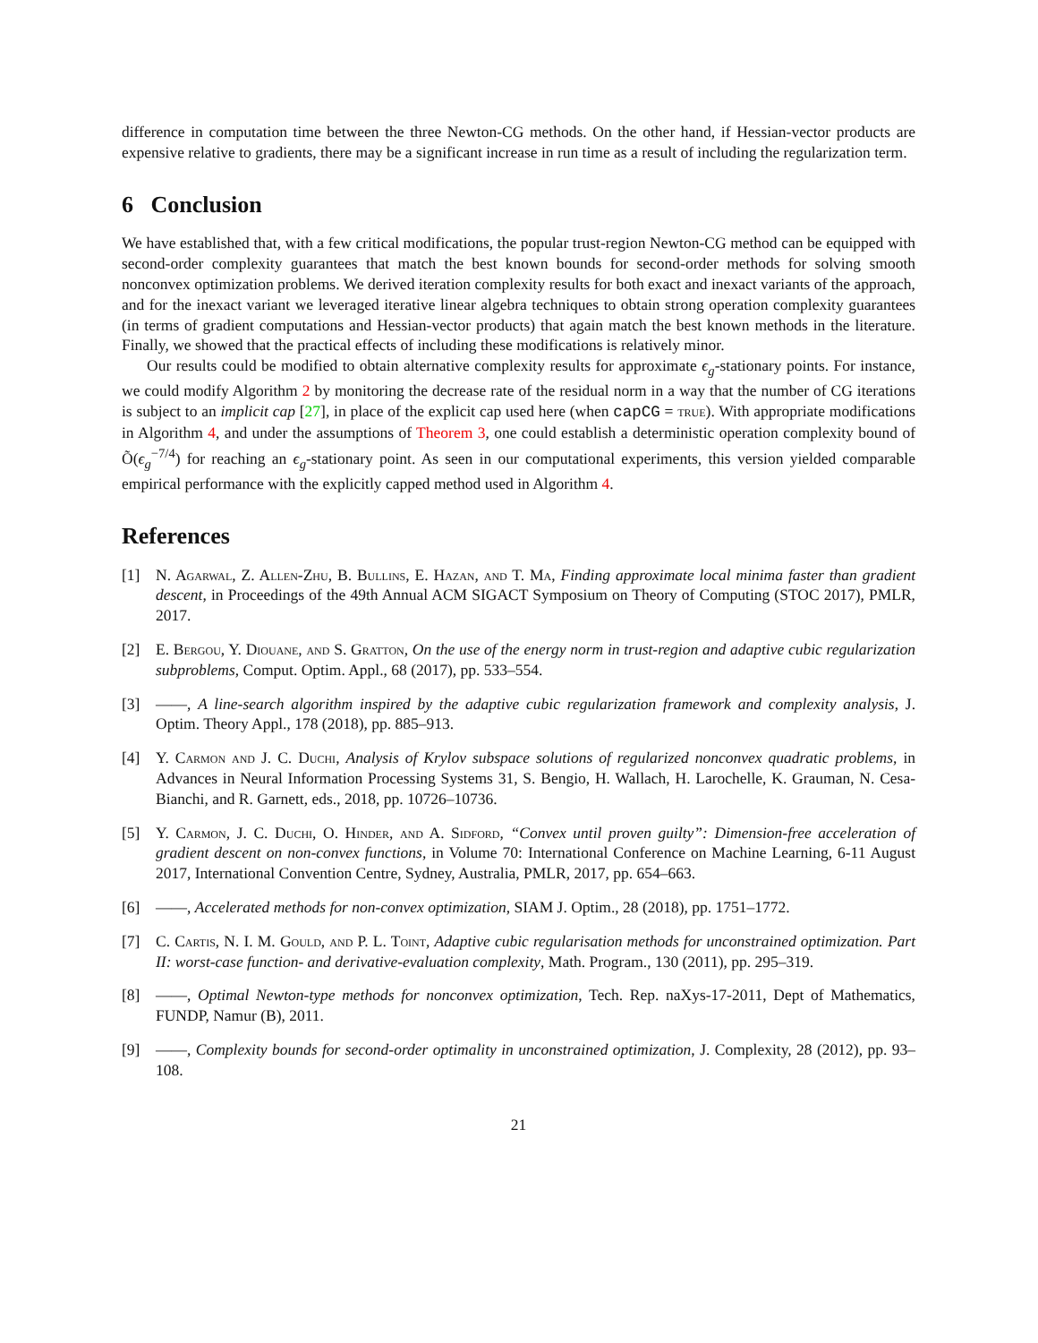difference in computation time between the three Newton-CG methods. On the other hand, if Hessian-vector products are expensive relative to gradients, there may be a significant increase in run time as a result of including the regularization term.
6 Conclusion
We have established that, with a few critical modifications, the popular trust-region Newton-CG method can be equipped with second-order complexity guarantees that match the best known bounds for second-order methods for solving smooth nonconvex optimization problems. We derived iteration complexity results for both exact and inexact variants of the approach, and for the inexact variant we leveraged iterative linear algebra techniques to obtain strong operation complexity guarantees (in terms of gradient computations and Hessian-vector products) that again match the best known methods in the literature. Finally, we showed that the practical effects of including these modifications is relatively minor.
Our results could be modified to obtain alternative complexity results for approximate ϵ<sub>g</sub>-stationary points. For instance, we could modify Algorithm 2 by monitoring the decrease rate of the residual norm in a way that the number of CG iterations is subject to an implicit cap [27], in place of the explicit cap used here (when capCG = true). With appropriate modifications in Algorithm 4, and under the assumptions of Theorem 3, one could establish a deterministic operation complexity bound of Õ(ϵ<sub>g</sub><sup>−7/4</sup>) for reaching an ϵ<sub>g</sub>-stationary point. As seen in our computational experiments, this version yielded comparable empirical performance with the explicitly capped method used in Algorithm 4.
References
[1] N. Agarwal, Z. Allen-Zhu, B. Bullins, E. Hazan, and T. Ma, Finding approximate local minima faster than gradient descent, in Proceedings of the 49th Annual ACM SIGACT Symposium on Theory of Computing (STOC 2017), PMLR, 2017.
[2] E. Bergou, Y. Diouane, and S. Gratton, On the use of the energy norm in trust-region and adaptive cubic regularization subproblems, Comput. Optim. Appl., 68 (2017), pp. 533–554.
[3] ——, A line-search algorithm inspired by the adaptive cubic regularization framework and complexity analysis, J. Optim. Theory Appl., 178 (2018), pp. 885–913.
[4] Y. Carmon and J. C. Duchi, Analysis of Krylov subspace solutions of regularized nonconvex quadratic problems, in Advances in Neural Information Processing Systems 31, S. Bengio, H. Wallach, H. Larochelle, K. Grauman, N. Cesa-Bianchi, and R. Garnett, eds., 2018, pp. 10726–10736.
[5] Y. Carmon, J. C. Duchi, O. Hinder, and A. Sidford, “Convex until proven guilty”: Dimension-free acceleration of gradient descent on non-convex functions, in Volume 70: International Conference on Machine Learning, 6-11 August 2017, International Convention Centre, Sydney, Australia, PMLR, 2017, pp. 654–663.
[6] ——, Accelerated methods for non-convex optimization, SIAM J. Optim., 28 (2018), pp. 1751–1772.
[7] C. Cartis, N. I. M. Gould, and P. L. Toint, Adaptive cubic regularisation methods for unconstrained optimization. Part II: worst-case function- and derivative-evaluation complexity, Math. Program., 130 (2011), pp. 295–319.
[8] ——, Optimal Newton-type methods for nonconvex optimization, Tech. Rep. naXys-17-2011, Dept of Mathematics, FUNDP, Namur (B), 2011.
[9] ——, Complexity bounds for second-order optimality in unconstrained optimization, J. Complexity, 28 (2012), pp. 93–108.
21